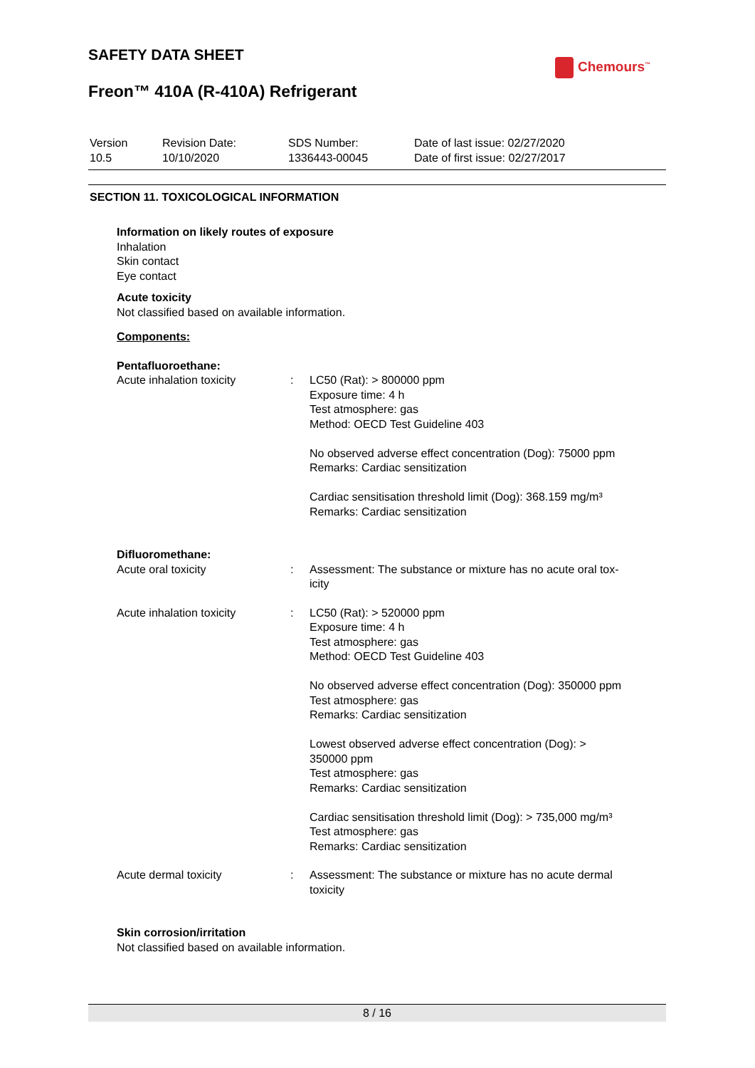SAFETY DATA SHEET
Freon™ 410A (R-410A) Refrigerant
Chemours<sup>™</sup>
| Version 10.5 | Revision Date: 10/10/2020 | SDS Number: 1336443-00045 | Date of last issue: 02/27/2020 Date of first issue: 02/27/2017 |
SECTION 11. TOXICOLOGICAL INFORMATION
Information on likely routes of exposure
Inhalation
Skin contact
Eye contact
Acute toxicity
Not classified based on available information.
Components:
Pentafluoroethane:
| Acute inhalation toxicity | : | LC50 (Rat): > 800000 ppm Exposure time: 4 h Test atmosphere: gas Method: OECD Test Guideline 403 No observed adverse effect concentration (Dog): 75000 ppm Remarks: Cardiac sensitization Cardiac sensitisation threshold limit (Dog): 368.159 mg/m³ Remarks: Cardiac sensitization |
Difluoromethane:
| Acute oral toxicity | : | Assessment: The substance or mixture has no acute oral tox- icity |
| Acute inhalation toxicity | : | LC50 (Rat): > 520000 ppm Exposure time: 4 h Test atmosphere: gas Method: OECD Test Guideline 403 No observed adverse effect concentration (Dog): 350000 ppm Test atmosphere: gas Remarks: Cardiac sensitization Lowest observed adverse effect concentration (Dog): > 350000 ppm Test atmosphere: gas Remarks: Cardiac sensitization Cardiac sensitisation threshold limit (Dog): > 735,000 mg/m³ Test atmosphere: gas Remarks: Cardiac sensitization |
| Acute dermal toxicity | : | Assessment: The substance or mixture has no acute dermal toxicity |
Skin corrosion/irritation
Not classified based on available information.
8 / 16